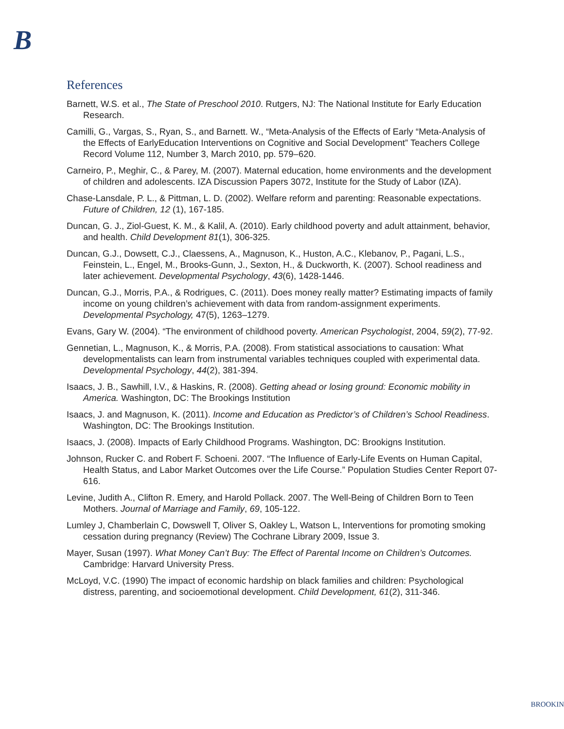B
References
Barnett, W.S. et al., The State of Preschool 2010. Rutgers, NJ: The National Institute for Early Education Research.
Camilli, G., Vargas, S., Ryan, S., and Barnett. W., “Meta-Analysis of the Effects of Early “Meta-Analysis of the Effects of EarlyEducation Interventions on Cognitive and Social Development” Teachers College Record Volume 112, Number 3, March 2010, pp. 579–620.
Carneiro, P., Meghir, C., & Parey, M. (2007). Maternal education, home environments and the development of children and adolescents. IZA Discussion Papers 3072, Institute for the Study of Labor (IZA).
Chase-Lansdale, P. L., & Pittman, L. D. (2002). Welfare reform and parenting: Reasonable expectations. Future of Children, 12 (1), 167-185.
Duncan, G. J., Ziol-Guest, K. M., & Kalil, A. (2010). Early childhood poverty and adult attainment, behavior, and health. Child Development 81(1), 306-325.
Duncan, G.J., Dowsett, C.J., Claessens, A., Magnuson, K., Huston, A.C., Klebanov, P., Pagani, L.S., Feinstein, L., Engel, M., Brooks-Gunn, J., Sexton, H., & Duckworth, K. (2007). School readiness and later achievement. Developmental Psychology, 43(6), 1428-1446.
Duncan, G.J., Morris, P.A., & Rodrigues, C. (2011). Does money really matter? Estimating impacts of family income on young children’s achievement with data from random-assignment experiments. Developmental Psychology, 47(5), 1263–1279.
Evans, Gary W. (2004). “The environment of childhood poverty. American Psychologist, 2004, 59(2), 77-92.
Gennetian, L., Magnuson, K., & Morris, P.A. (2008). From statistical associations to causation: What developmentalists can learn from instrumental variables techniques coupled with experimental data. Developmental Psychology, 44(2), 381-394.
Isaacs, J. B., Sawhill, I.V., & Haskins, R. (2008). Getting ahead or losing ground: Economic mobility in America. Washington, DC: The Brookings Institution
Isaacs, J. and Magnuson, K. (2011). Income and Education as Predictor’s of Children’s School Readiness. Washington, DC: The Brookings Institution.
Isaacs, J. (2008). Impacts of Early Childhood Programs. Washington, DC: Brookigns Institution.
Johnson, Rucker C. and Robert F. Schoeni. 2007. “The Influence of Early-Life Events on Human Capital, Health Status, and Labor Market Outcomes over the Life Course.” Population Studies Center Report 07-616.
Levine, Judith A., Clifton R. Emery, and Harold Pollack. 2007. The Well-Being of Children Born to Teen Mothers. Journal of Marriage and Family, 69, 105-122.
Lumley J, Chamberlain C, Dowswell T, Oliver S, Oakley L, Watson L, Interventions for promoting smoking cessation during pregnancy (Review) The Cochrane Library 2009, Issue 3.
Mayer, Susan (1997). What Money Can’t Buy: The Effect of Parental Income on Children’s Outcomes. Cambridge: Harvard University Press.
McLoyd, V.C. (1990) The impact of economic hardship on black families and children: Psychological distress, parenting, and socioemotional development. Child Development, 61(2), 311-346.
BROOKIN